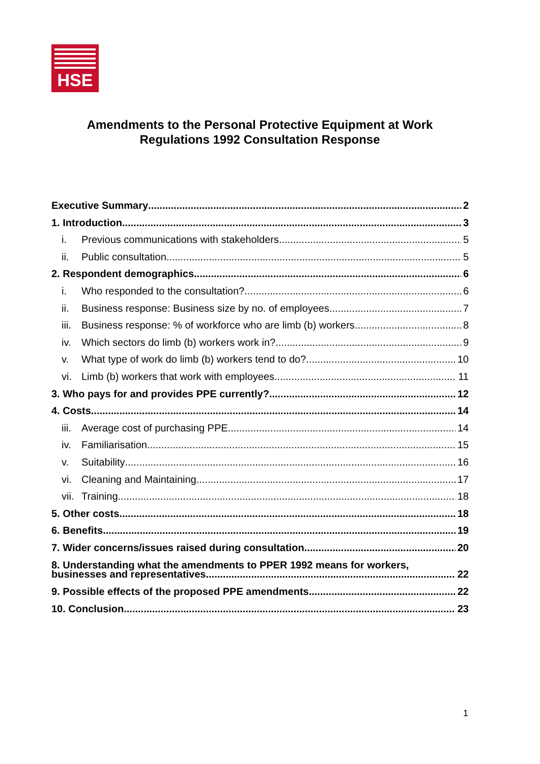HSE
Amendments to the Personal Protective Equipment at Work
Regulations 1992 Consultation Response
Executive Summary 2
1. Introduction 3
i. Previous communications with stakeholders 5
ii. Public consultation 5
2. Respondent demographics 6
i. Who responded to the consultation? 6
ii. Business response: Business size by no. of employees 7
iii. Business response: % of workforce who are limb (b) workers 8
iv. Which sectors do limb (b) workers work in? 9
v. What type of work do limb (b) workers tend to do? 10
vi. Limb (b) workers that work with employees 11
3. Who pays for and provides PPE currently? 12
4. Costs 14
iii. Average cost of purchasing PPE 14
iv. Familiarisation 15
v. Suitability 16
vi. Cleaning and Maintaining 17
vii. Training 18
5. Other costs 18
6. Benefits 19
7. Wider concerns/issues raised during consultation 20
8. Understanding what the amendments to PPER 1992 means for workers,
businesses and representatives 22
9. Possible effects of the proposed PPE amendments 22
10. Conclusion 23
1